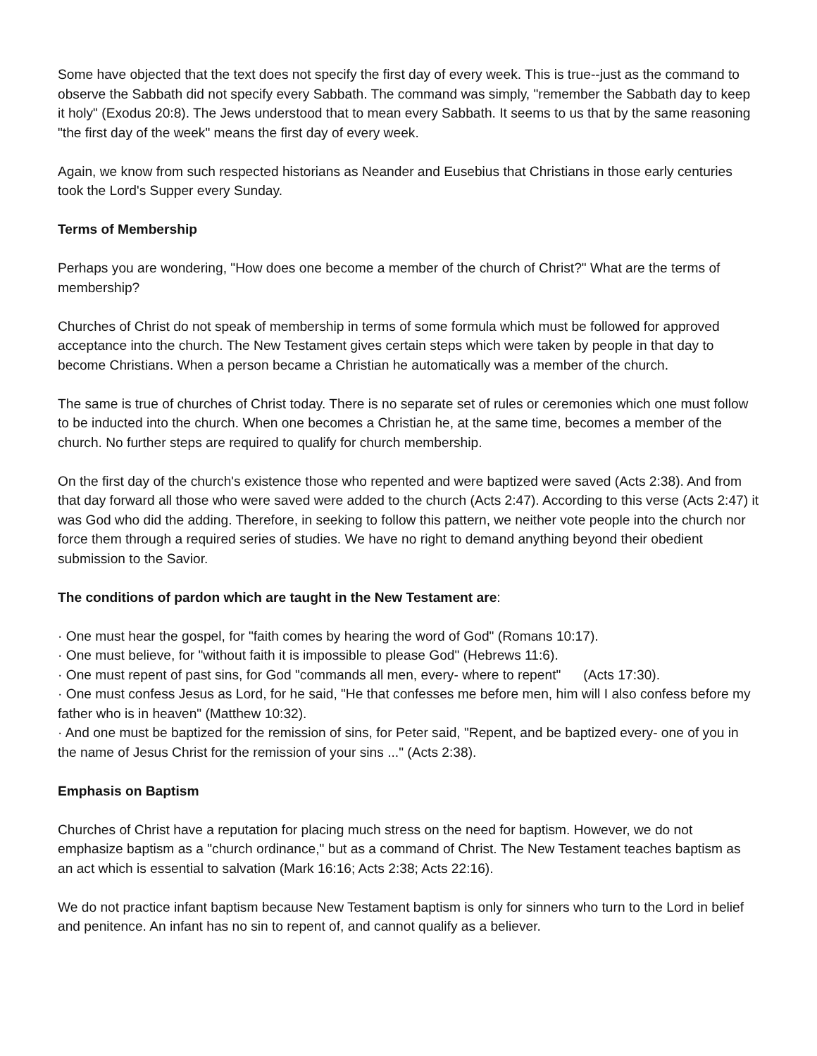Some have objected that the text does not specify the first day of every week. This is true--just as the command to observe the Sabbath did not specify every Sabbath. The command was simply, "remember the Sabbath day to keep it holy" (Exodus 20:8). The Jews understood that to mean every Sabbath. It seems to us that by the same reasoning "the first day of the week" means the first day of every week.
Again, we know from such respected historians as Neander and Eusebius that Christians in those early centuries took the Lord's Supper every Sunday.
Terms of Membership
Perhaps you are wondering, "How does one become a member of the church of Christ?" What are the terms of membership?
Churches of Christ do not speak of membership in terms of some formula which must be followed for approved acceptance into the church. The New Testament gives certain steps which were taken by people in that day to become Christians. When a person became a Christian he automatically was a member of the church.
The same is true of churches of Christ today. There is no separate set of rules or ceremonies which one must follow to be inducted into the church. When one becomes a Christian he, at the same time, becomes a member of the church. No further steps are required to qualify for church membership.
On the first day of the church's existence those who repented and were baptized were saved (Acts 2:38). And from that day forward all those who were saved were added to the church (Acts 2:47). According to this verse (Acts 2:47) it was God who did the adding. Therefore, in seeking to follow this pattern, we neither vote people into the church nor force them through a required series of studies. We have no right to demand anything beyond their obedient submission to the Savior.
The conditions of pardon which are taught in the New Testament are:
· One must hear the gospel, for "faith comes by hearing the word of God" (Romans 10:17).
· One must believe, for "without faith it is impossible to please God" (Hebrews 11:6).
· One must repent of past sins, for God "commands all men, every- where to repent" (Acts 17:30).
· One must confess Jesus as Lord, for he said, "He that confesses me before men, him will I also confess before my father who is in heaven" (Matthew 10:32).
· And one must be baptized for the remission of sins, for Peter said, "Repent, and be baptized every- one of you in the name of Jesus Christ for the remission of your sins ..." (Acts 2:38).
Emphasis on Baptism
Churches of Christ have a reputation for placing much stress on the need for baptism. However, we do not emphasize baptism as a "church ordinance," but as a command of Christ. The New Testament teaches baptism as an act which is essential to salvation (Mark 16:16; Acts 2:38; Acts 22:16).
We do not practice infant baptism because New Testament baptism is only for sinners who turn to the Lord in belief and penitence. An infant has no sin to repent of, and cannot qualify as a believer.